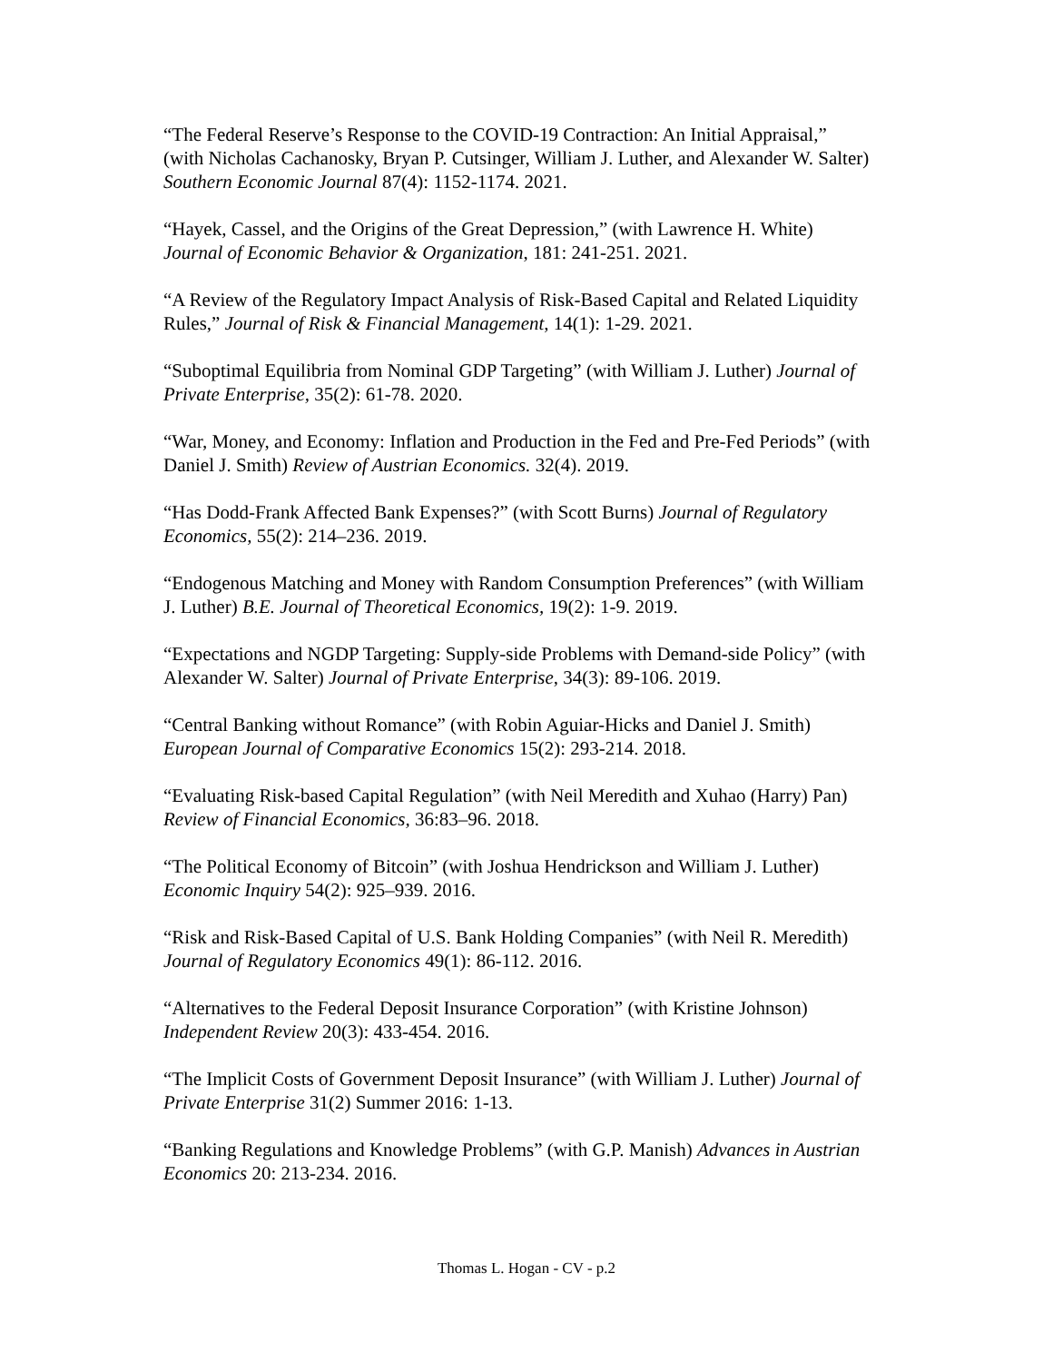“The Federal Reserve’s Response to the COVID-19 Contraction: An Initial Appraisal,” (with Nicholas Cachanosky, Bryan P. Cutsinger, William J. Luther, and Alexander W. Salter) Southern Economic Journal 87(4): 1152-1174. 2021.
“Hayek, Cassel, and the Origins of the Great Depression,” (with Lawrence H. White) Journal of Economic Behavior & Organization, 181: 241-251. 2021.
“A Review of the Regulatory Impact Analysis of Risk-Based Capital and Related Liquidity Rules,” Journal of Risk & Financial Management, 14(1): 1-29. 2021.
“Suboptimal Equilibria from Nominal GDP Targeting” (with William J. Luther) Journal of Private Enterprise, 35(2): 61-78. 2020.
“War, Money, and Economy: Inflation and Production in the Fed and Pre-Fed Periods” (with Daniel J. Smith) Review of Austrian Economics. 32(4). 2019.
“Has Dodd-Frank Affected Bank Expenses?” (with Scott Burns) Journal of Regulatory Economics, 55(2): 214–236. 2019.
“Endogenous Matching and Money with Random Consumption Preferences” (with William J. Luther) B.E. Journal of Theoretical Economics, 19(2): 1-9. 2019.
“Expectations and NGDP Targeting: Supply-side Problems with Demand-side Policy” (with Alexander W. Salter) Journal of Private Enterprise, 34(3): 89-106. 2019.
“Central Banking without Romance” (with Robin Aguiar-Hicks and Daniel J. Smith) European Journal of Comparative Economics 15(2): 293-214. 2018.
“Evaluating Risk-based Capital Regulation” (with Neil Meredith and Xuhao (Harry) Pan) Review of Financial Economics, 36:83–96. 2018.
“The Political Economy of Bitcoin” (with Joshua Hendrickson and William J. Luther) Economic Inquiry 54(2): 925–939. 2016.
“Risk and Risk-Based Capital of U.S. Bank Holding Companies” (with Neil R. Meredith) Journal of Regulatory Economics 49(1): 86-112. 2016.
“Alternatives to the Federal Deposit Insurance Corporation” (with Kristine Johnson) Independent Review 20(3): 433-454. 2016.
“The Implicit Costs of Government Deposit Insurance” (with William J. Luther) Journal of Private Enterprise 31(2) Summer 2016: 1-13.
“Banking Regulations and Knowledge Problems” (with G.P. Manish) Advances in Austrian Economics 20: 213-234. 2016.
Thomas L. Hogan - CV - p.2